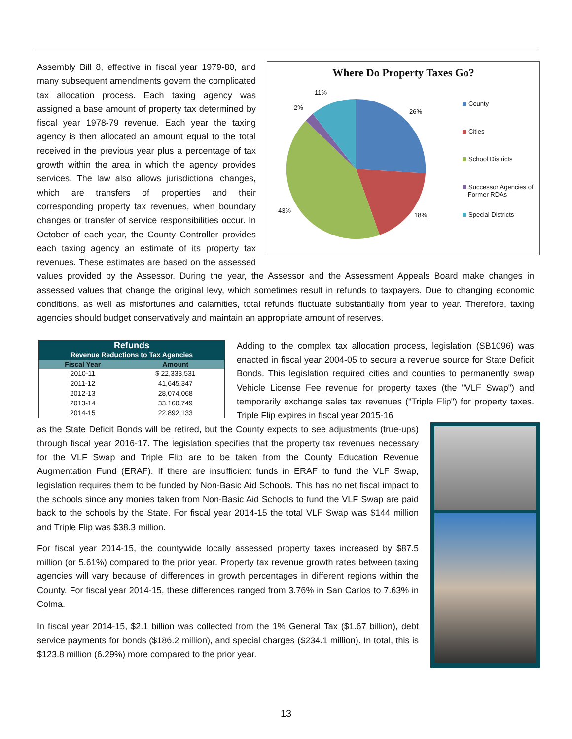Where Do Property Taxes Go?
11%
2%
26%
43%
18%
County
Cities
School Districts
Successor Agencies of
Former RDAs
Special Districts
Assembly Bill 8, effective in fiscal year 1979-80, and many subsequent amendments govern the complicated tax allocation process. Each taxing agency was assigned a base amount of property tax determined by fiscal year 1978-79 revenue. Each year the taxing agency is then allocated an amount equal to the total received in the previous year plus a percentage of tax growth within the area in which the agency provides services. The law also allows jurisdictional changes, which are transfers of properties and their corresponding property tax revenues, when boundary changes or transfer of service responsibilities occur. In October of each year, the County Controller provides each taxing agency an estimate of its property tax revenues. These estimates are based on the assessed values provided by the Assessor. During the year, the Assessor and the Assessment Appeals Board make changes in assessed values that change the original levy, which sometimes result in refunds to taxpayers. Due to changing economic conditions, as well as misfortunes and calamities, total refunds fluctuate substantially from year to year. Therefore, taxing agencies should budget conservatively and maintain an appropriate amount of reserves.
| Refunds Revenue Reductions to Tax Agencies | |
| Fiscal Year | Amount |
| 2010-11 | $ 22,333,531 |
| 2011-12 | 41,645,347 |
| 2012-13 | 28,074,068 |
| 2013-14 | 33,160,749 |
| 2014-15 | 22,892,133 |
Adding to the complex tax allocation process, legislation (SB1096) was enacted in fiscal year 2004-05 to secure a revenue source for State Deficit Bonds. This legislation required cities and counties to permanently swap Vehicle License Fee revenue for property taxes (the "VLF Swap") and temporarily exchange sales tax revenues ("Triple Flip") for property taxes. Triple Flip expires in fiscal year 2015-16
as the State Deficit Bonds will be retired, but the County expects to see adjustments (true-ups) through fiscal year 2016-17. The legislation specifies that the property tax revenues necessary for the VLF Swap and Triple Flip are to be taken from the County Education Revenue Augmentation Fund (ERAF). If there are insufficient funds in ERAF to fund the VLF Swap, legislation requires them to be funded by Non-Basic Aid Schools. This has no net fiscal impact to the schools since any monies taken from Non-Basic Aid Schools to fund the VLF Swap are paid back to the schools by the State. For fiscal year 2014-15 the total VLF Swap was $144 million and Triple Flip was $38.3 million.
For fiscal year 2014-15, the countywide locally assessed property taxes increased by $87.5 million (or 5.61%) compared to the prior year. Property tax revenue growth rates between taxing agencies will vary because of differences in growth percentages in different regions within the County. For fiscal year 2014-15, these differences ranged from 3.76% in San Carlos to 7.63% in Colma.
In fiscal year 2014-15, $2.1 billion was collected from the 1% General Tax ($1.67 billion), debt service payments for bonds ($186.2 million), and special charges ($234.1 million). In total, this is $123.8 million (6.29%) more compared to the prior year.
13